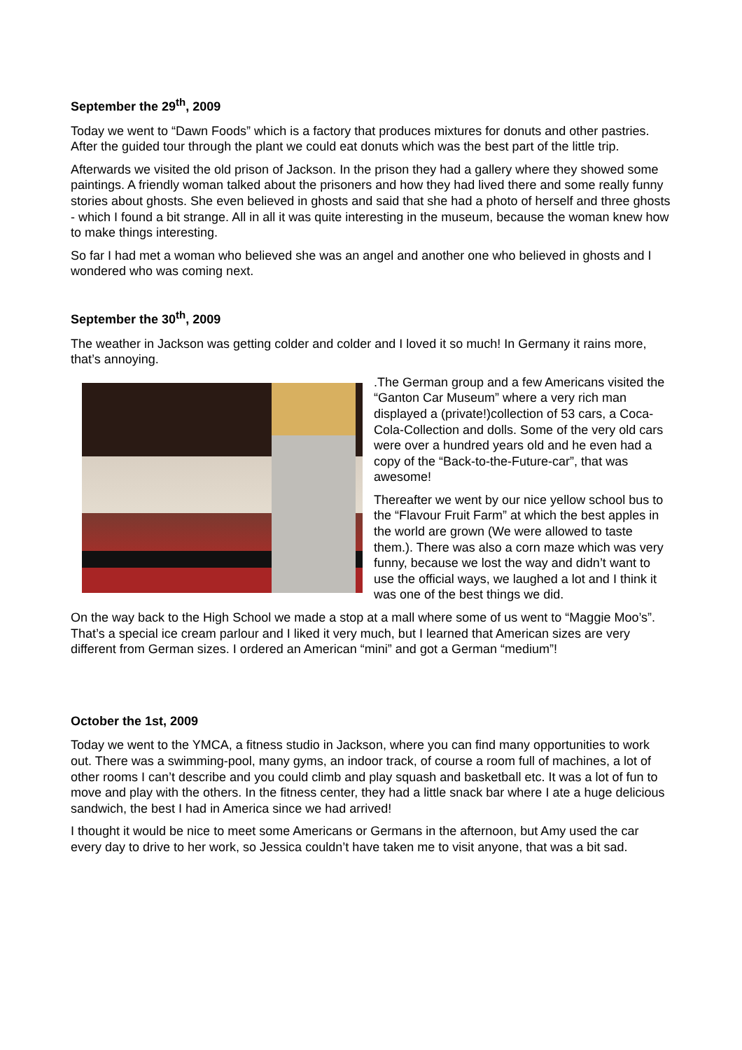September the 29<sup>th</sup>, 2009
Today we went to “Dawn Foods” which is a factory that produces mixtures for donuts and other pastries. After the guided tour through the plant we could eat donuts which was the best part of the little trip.
Afterwards we visited the old prison of Jackson. In the prison they had a gallery where they showed some paintings. A friendly woman talked about the prisoners and how they had lived there and some really funny stories about ghosts. She even believed in ghosts and said that she had a photo of herself and three ghosts - which I found a bit strange. All in all it was quite interesting in the museum, because the woman knew how to make things interesting.
So far I had met a woman who believed she was an angel and another one who believed in ghosts and I wondered who was coming next.
September the 30<sup>th</sup>, 2009
The weather in Jackson was getting colder and colder and I loved it so much! In Germany it rains more, that’s annoying.
.The German group and a few Americans visited the “Ganton Car Museum” where a very rich man displayed a (private!)collection of 53 cars, a Coca-Cola-Collection and dolls. Some of the very old cars were over a hundred years old and he even had a copy of the “Back-to-the-Future-car”, that was awesome!
Thereafter we went by our nice yellow school bus to the “Flavour Fruit Farm” at which the best apples in the world are grown (We were allowed to taste them.). There was also a corn maze which was very funny, because we lost the way and didn’t want to use the official ways, we laughed a lot and I think it was one of the best things we did.
On the way back to the High School we made a stop at a mall where some of us went to “Maggie Moo’s”. That’s a special ice cream parlour and I liked it very much, but I learned that American sizes are very different from German sizes. I ordered an American “mini” and got a German “medium”!
October the 1st, 2009
Today we went to the YMCA, a fitness studio in Jackson, where you can find many opportunities to work out. There was a swimming-pool, many gyms, an indoor track, of course a room full of machines, a lot of other rooms I can’t describe and you could climb and play squash and basketball etc. It was a lot of fun to move and play with the others. In the fitness center, they had a little snack bar where I ate a huge delicious sandwich, the best I had in America since we had arrived!
I thought it would be nice to meet some Americans or Germans in the afternoon, but Amy used the car every day to drive to her work, so Jessica couldn’t have taken me to visit anyone, that was a bit sad.